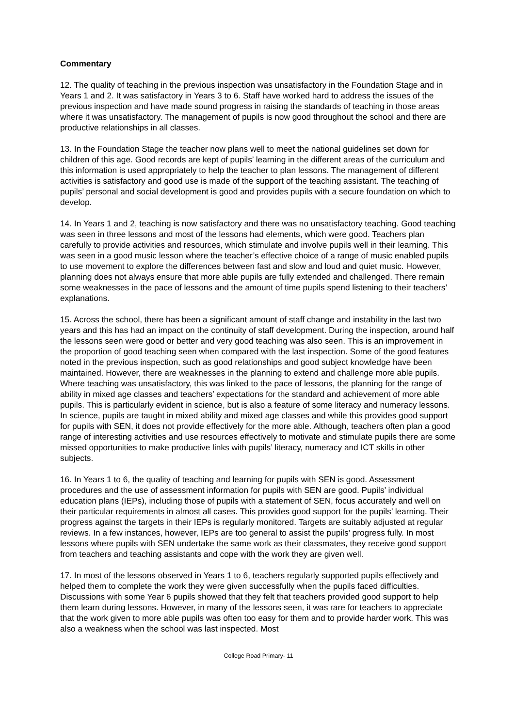Commentary
12. The quality of teaching in the previous inspection was unsatisfactory in the Foundation Stage and in Years 1 and 2. It was satisfactory in Years 3 to 6. Staff have worked hard to address the issues of the previous inspection and have made sound progress in raising the standards of teaching in those areas where it was unsatisfactory. The management of pupils is now good throughout the school and there are productive relationships in all classes.
13. In the Foundation Stage the teacher now plans well to meet the national guidelines set down for children of this age. Good records are kept of pupils’ learning in the different areas of the curriculum and this information is used appropriately to help the teacher to plan lessons. The management of different activities is satisfactory and good use is made of the support of the teaching assistant. The teaching of pupils’ personal and social development is good and provides pupils with a secure foundation on which to develop.
14. In Years 1 and 2, teaching is now satisfactory and there was no unsatisfactory teaching. Good teaching was seen in three lessons and most of the lessons had elements, which were good. Teachers plan carefully to provide activities and resources, which stimulate and involve pupils well in their learning. This was seen in a good music lesson where the teacher’s effective choice of a range of music enabled pupils to use movement to explore the differences between fast and slow and loud and quiet music. However, planning does not always ensure that more able pupils are fully extended and challenged. There remain some weaknesses in the pace of lessons and the amount of time pupils spend listening to their teachers’ explanations.
15. Across the school, there has been a significant amount of staff change and instability in the last two years and this has had an impact on the continuity of staff development. During the inspection, around half the lessons seen were good or better and very good teaching was also seen. This is an improvement in the proportion of good teaching seen when compared with the last inspection. Some of the good features noted in the previous inspection, such as good relationships and good subject knowledge have been maintained. However, there are weaknesses in the planning to extend and challenge more able pupils. Where teaching was unsatisfactory, this was linked to the pace of lessons, the planning for the range of ability in mixed age classes and teachers’ expectations for the standard and achievement of more able pupils. This is particularly evident in science, but is also a feature of some literacy and numeracy lessons. In science, pupils are taught in mixed ability and mixed age classes and while this provides good support for pupils with SEN, it does not provide effectively for the more able. Although, teachers often plan a good range of interesting activities and use resources effectively to motivate and stimulate pupils there are some missed opportunities to make productive links with pupils’ literacy, numeracy and ICT skills in other subjects.
16. In Years 1 to 6, the quality of teaching and learning for pupils with SEN is good. Assessment procedures and the use of assessment information for pupils with SEN are good. Pupils’ individual education plans (IEPs), including those of pupils with a statement of SEN, focus accurately and well on their particular requirements in almost all cases. This provides good support for the pupils’ learning. Their progress against the targets in their IEPs is regularly monitored. Targets are suitably adjusted at regular reviews. In a few instances, however, IEPs are too general to assist the pupils’ progress fully. In most lessons where pupils with SEN undertake the same work as their classmates, they receive good support from teachers and teaching assistants and cope with the work they are given well.
17. In most of the lessons observed in Years 1 to 6, teachers regularly supported pupils effectively and helped them to complete the work they were given successfully when the pupils faced difficulties. Discussions with some Year 6 pupils showed that they felt that teachers provided good support to help them learn during lessons. However, in many of the lessons seen, it was rare for teachers to appreciate that the work given to more able pupils was often too easy for them and to provide harder work. This was also a weakness when the school was last inspected. Most
College Road Primary- 11